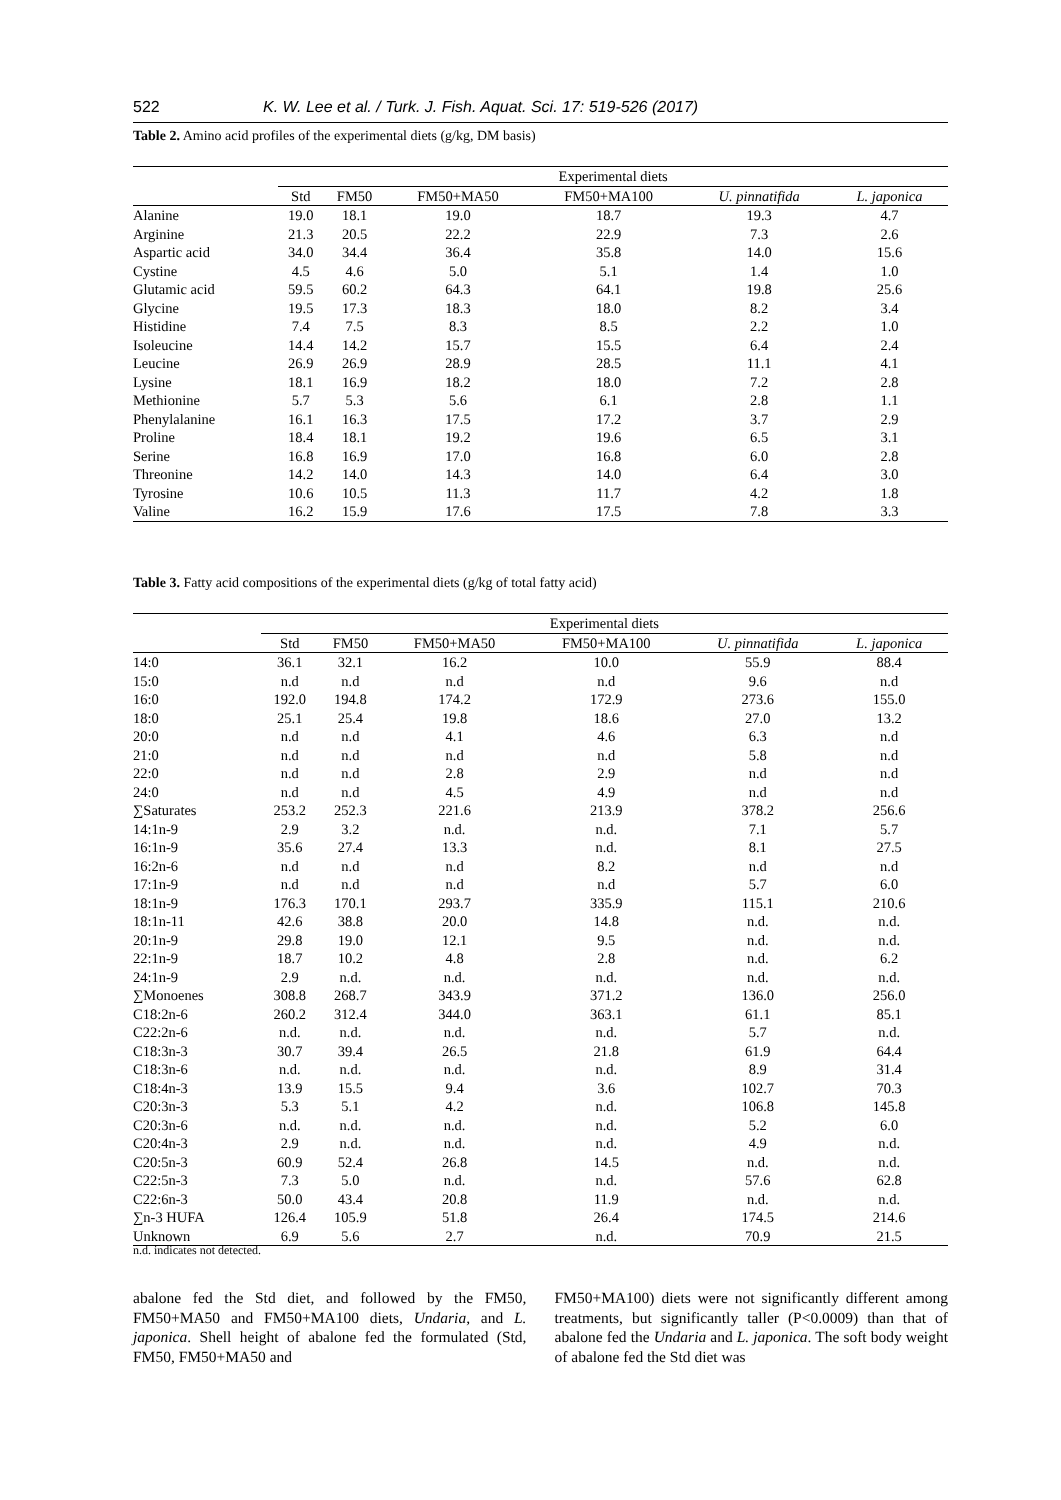522 K. W. Lee et al. / Turk. J. Fish. Aquat. Sci. 17: 519-526 (2017)
Table 2. Amino acid profiles of the experimental diets (g/kg, DM basis)
| | Experimental diets | | | | | |
| --- | --- | --- | --- | --- | --- | --- |
| | Std | FM50 | FM50+MA50 | FM50+MA100 | U. pinnatifida | L. japonica |
| Alanine | 19.0 | 18.1 | 19.0 | 18.7 | 19.3 | 4.7 |
| Arginine | 21.3 | 20.5 | 22.2 | 22.9 | 7.3 | 2.6 |
| Aspartic acid | 34.0 | 34.4 | 36.4 | 35.8 | 14.0 | 15.6 |
| Cystine | 4.5 | 4.6 | 5.0 | 5.1 | 1.4 | 1.0 |
| Glutamic acid | 59.5 | 60.2 | 64.3 | 64.1 | 19.8 | 25.6 |
| Glycine | 19.5 | 17.3 | 18.3 | 18.0 | 8.2 | 3.4 |
| Histidine | 7.4 | 7.5 | 8.3 | 8.5 | 2.2 | 1.0 |
| Isoleucine | 14.4 | 14.2 | 15.7 | 15.5 | 6.4 | 2.4 |
| Leucine | 26.9 | 26.9 | 28.9 | 28.5 | 11.1 | 4.1 |
| Lysine | 18.1 | 16.9 | 18.2 | 18.0 | 7.2 | 2.8 |
| Methionine | 5.7 | 5.3 | 5.6 | 6.1 | 2.8 | 1.1 |
| Phenylalanine | 16.1 | 16.3 | 17.5 | 17.2 | 3.7 | 2.9 |
| Proline | 18.4 | 18.1 | 19.2 | 19.6 | 6.5 | 3.1 |
| Serine | 16.8 | 16.9 | 17.0 | 16.8 | 6.0 | 2.8 |
| Threonine | 14.2 | 14.0 | 14.3 | 14.0 | 6.4 | 3.0 |
| Tyrosine | 10.6 | 10.5 | 11.3 | 11.7 | 4.2 | 1.8 |
| Valine | 16.2 | 15.9 | 17.6 | 17.5 | 7.8 | 3.3 |
Table 3. Fatty acid compositions of the experimental diets (g/kg of total fatty acid)
| | Experimental diets | | | | | |
| --- | --- | --- | --- | --- | --- | --- |
| | Std | FM50 | FM50+MA50 | FM50+MA100 | U. pinnatifida | L. japonica |
| 14:0 | 36.1 | 32.1 | 16.2 | 10.0 | 55.9 | 88.4 |
| 15:0 | n.d | n.d | n.d | n.d | 9.6 | n.d |
| 16:0 | 192.0 | 194.8 | 174.2 | 172.9 | 273.6 | 155.0 |
| 18:0 | 25.1 | 25.4 | 19.8 | 18.6 | 27.0 | 13.2 |
| 20:0 | n.d | n.d | 4.1 | 4.6 | 6.3 | n.d |
| 21:0 | n.d | n.d | n.d | n.d | 5.8 | n.d |
| 22:0 | n.d | n.d | 2.8 | 2.9 | n.d | n.d |
| 24:0 | n.d | n.d | 4.5 | 4.9 | n.d | n.d |
| ∑Saturates | 253.2 | 252.3 | 221.6 | 213.9 | 378.2 | 256.6 |
| 14:1n-9 | 2.9 | 3.2 | n.d. | n.d. | 7.1 | 5.7 |
| 16:1n-9 | 35.6 | 27.4 | 13.3 | n.d. | 8.1 | 27.5 |
| 16:2n-6 | n.d | n.d | n.d | 8.2 | n.d | n.d |
| 17:1n-9 | n.d | n.d | n.d | n.d | 5.7 | 6.0 |
| 18:1n-9 | 176.3 | 170.1 | 293.7 | 335.9 | 115.1 | 210.6 |
| 18:1n-11 | 42.6 | 38.8 | 20.0 | 14.8 | n.d. | n.d. |
| 20:1n-9 | 29.8 | 19.0 | 12.1 | 9.5 | n.d. | n.d. |
| 22:1n-9 | 18.7 | 10.2 | 4.8 | 2.8 | n.d. | 6.2 |
| 24:1n-9 | 2.9 | n.d. | n.d. | n.d. | n.d. | n.d. |
| ∑Monoenes | 308.8 | 268.7 | 343.9 | 371.2 | 136.0 | 256.0 |
| C18:2n-6 | 260.2 | 312.4 | 344.0 | 363.1 | 61.1 | 85.1 |
| C22:2n-6 | n.d. | n.d. | n.d. | n.d. | 5.7 | n.d. |
| C18:3n-3 | 30.7 | 39.4 | 26.5 | 21.8 | 61.9 | 64.4 |
| C18:3n-6 | n.d. | n.d. | n.d. | n.d. | 8.9 | 31.4 |
| C18:4n-3 | 13.9 | 15.5 | 9.4 | 3.6 | 102.7 | 70.3 |
| C20:3n-3 | 5.3 | 5.1 | 4.2 | n.d. | 106.8 | 145.8 |
| C20:3n-6 | n.d. | n.d. | n.d. | n.d. | 5.2 | 6.0 |
| C20:4n-3 | 2.9 | n.d. | n.d. | n.d. | 4.9 | n.d. |
| C20:5n-3 | 60.9 | 52.4 | 26.8 | 14.5 | n.d. | n.d. |
| C22:5n-3 | 7.3 | 5.0 | n.d. | n.d. | 57.6 | 62.8 |
| C22:6n-3 | 50.0 | 43.4 | 20.8 | 11.9 | n.d. | n.d. |
| ∑n-3 HUFA | 126.4 | 105.9 | 51.8 | 26.4 | 174.5 | 214.6 |
| Unknown | 6.9 | 5.6 | 2.7 | n.d. | 70.9 | 21.5 |
n.d. indicates not detected.
abalone fed the Std diet, and followed by the FM50, FM50+MA50 and FM50+MA100 diets, Undaria, and L. japonica. Shell height of abalone fed the formulated (Std, FM50, FM50+MA50 and
FM50+MA100) diets were not significantly different among treatments, but significantly taller (P<0.0009) than that of abalone fed the Undaria and L. japonica. The soft body weight of abalone fed the Std diet was